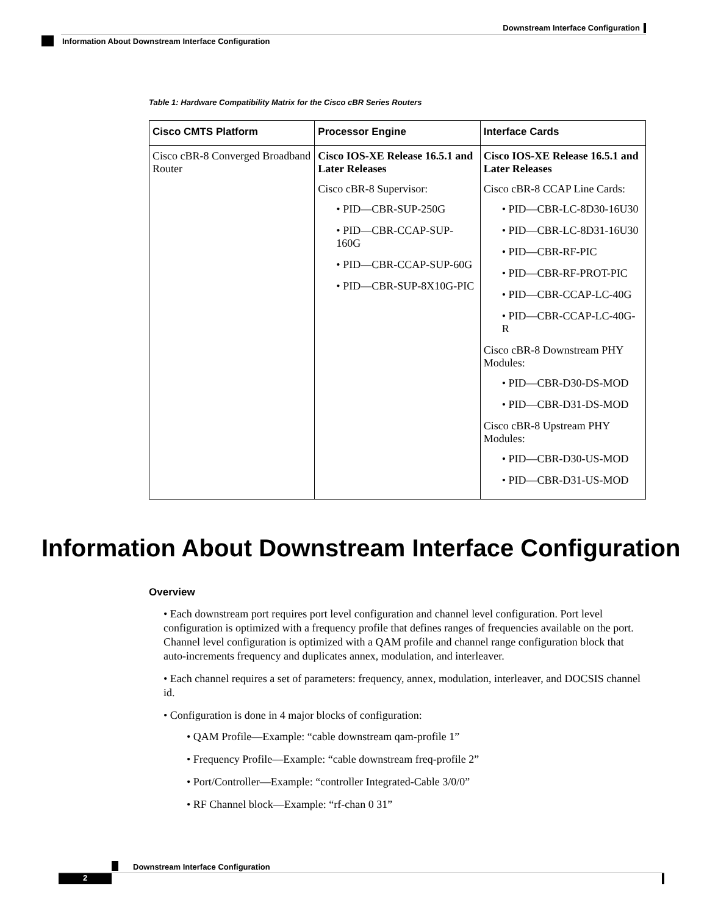Downstream Interface Configuration
Information About Downstream Interface Configuration
Table 1: Hardware Compatibility Matrix for the Cisco cBR Series Routers
| Cisco CMTS Platform | Processor Engine | Interface Cards |
| --- | --- | --- |
| Cisco cBR-8 Converged Broadband Router | Cisco IOS-XE Release 16.5.1 and Later Releases Cisco cBR-8 Supervisor: • PID—CBR-SUP-250G • PID—CBR-CCAP-SUP-160G • PID—CBR-CCAP-SUP-60G • PID—CBR-SUP-8X10G-PIC | Cisco IOS-XE Release 16.5.1 and Later Releases Cisco cBR-8 CCAP Line Cards: • PID—CBR-LC-8D30-16U30 • PID—CBR-LC-8D31-16U30 • PID—CBR-RF-PIC • PID—CBR-RF-PROT-PIC • PID—CBR-CCAP-LC-40G • PID—CBR-CCAP-LC-40G-R Cisco cBR-8 Downstream PHY Modules: • PID—CBR-D30-DS-MOD • PID—CBR-D31-DS-MOD Cisco cBR-8 Upstream PHY Modules: • PID—CBR-D30-US-MOD • PID—CBR-D31-US-MOD |
Information About Downstream Interface Configuration
Overview
• Each downstream port requires port level configuration and channel level configuration. Port level configuration is optimized with a frequency profile that defines ranges of frequencies available on the port. Channel level configuration is optimized with a QAM profile and channel range configuration block that auto-increments frequency and duplicates annex, modulation, and interleaver.
• Each channel requires a set of parameters: frequency, annex, modulation, interleaver, and DOCSIS channel id.
• Configuration is done in 4 major blocks of configuration:
• QAM Profile—Example: “cable downstream qam-profile 1”
• Frequency Profile—Example: “cable downstream freq-profile 2”
• Port/Controller—Example: “controller Integrated-Cable 3/0/0”
• RF Channel block—Example: “rf-chan 0 31”
Downstream Interface Configuration
2